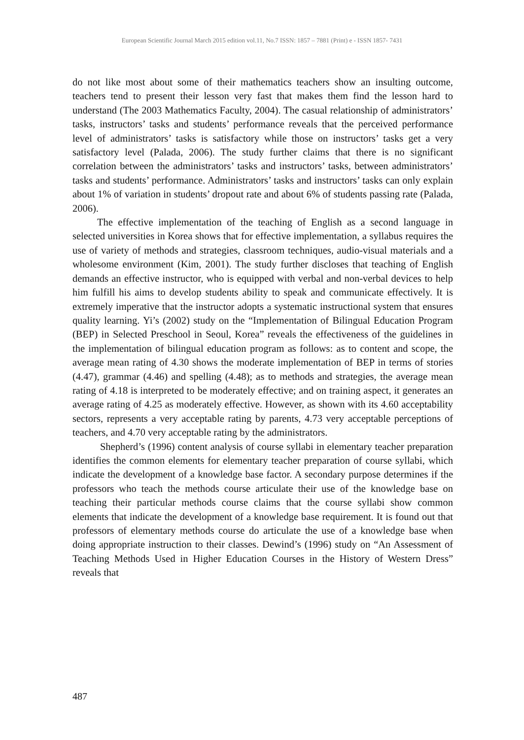European Scientific Journal March 2015 edition vol.11, No.7 ISSN: 1857 – 7881 (Print) e - ISSN 1857- 7431
do not like most about some of their mathematics teachers show an insulting outcome, teachers tend to present their lesson very fast that makes them find the lesson hard to understand (The 2003 Mathematics Faculty, 2004). The casual relationship of administrators’ tasks, instructors’ tasks and students’ performance reveals that the perceived performance level of administrators’ tasks is satisfactory while those on instructors’ tasks get a very satisfactory level (Palada, 2006). The study further claims that there is no significant correlation between the administrators’ tasks and instructors’ tasks, between administrators’ tasks and students’ performance. Administrators’ tasks and instructors’ tasks can only explain about 1% of variation in students’ dropout rate and about 6% of students passing rate (Palada, 2006).
The effective implementation of the teaching of English as a second language in selected universities in Korea shows that for effective implementation, a syllabus requires the use of variety of methods and strategies, classroom techniques, audio-visual materials and a wholesome environment (Kim, 2001). The study further discloses that teaching of English demands an effective instructor, who is equipped with verbal and non-verbal devices to help him fulfill his aims to develop students ability to speak and communicate effectively. It is extremely imperative that the instructor adopts a systematic instructional system that ensures quality learning. Yi’s (2002) study on the “Implementation of Bilingual Education Program (BEP) in Selected Preschool in Seoul, Korea” reveals the effectiveness of the guidelines in the implementation of bilingual education program as follows: as to content and scope, the average mean rating of 4.30 shows the moderate implementation of BEP in terms of stories (4.47), grammar (4.46) and spelling (4.48); as to methods and strategies, the average mean rating of 4.18 is interpreted to be moderately effective; and on training aspect, it generates an average rating of 4.25 as moderately effective. However, as shown with its 4.60 acceptability sectors, represents a very acceptable rating by parents, 4.73 very acceptable perceptions of teachers, and 4.70 very acceptable rating by the administrators.
Shepherd’s (1996) content analysis of course syllabi in elementary teacher preparation identifies the common elements for elementary teacher preparation of course syllabi, which indicate the development of a knowledge base factor. A secondary purpose determines if the professors who teach the methods course articulate their use of the knowledge base on teaching their particular methods course claims that the course syllabi show common elements that indicate the development of a knowledge base requirement. It is found out that professors of elementary methods course do articulate the use of a knowledge base when doing appropriate instruction to their classes. Dewind’s (1996) study on “An Assessment of Teaching Methods Used in Higher Education Courses in the History of Western Dress” reveals that
487